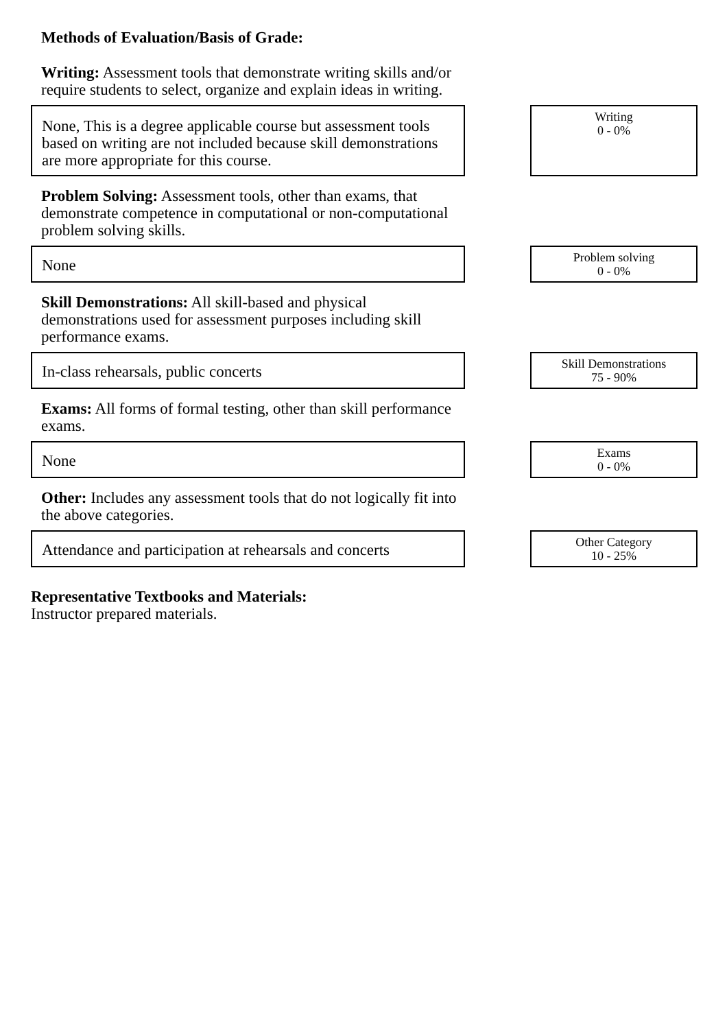Methods of Evaluation/Basis of Grade:
Writing: Assessment tools that demonstrate writing skills and/or require students to select, organize and explain ideas in writing.
None, This is a degree applicable course but assessment tools based on writing are not included because skill demonstrations are more appropriate for this course.
Writing
0 - 0%
Problem Solving: Assessment tools, other than exams, that demonstrate competence in computational or non-computational problem solving skills.
None
Problem solving
0 - 0%
Skill Demonstrations: All skill-based and physical demonstrations used for assessment purposes including skill performance exams.
In-class rehearsals, public concerts
Skill Demonstrations
75 - 90%
Exams: All forms of formal testing, other than skill performance exams.
None
Exams
0 - 0%
Other: Includes any assessment tools that do not logically fit into the above categories.
Attendance and participation at rehearsals and concerts
Other Category
10 - 25%
Representative Textbooks and Materials:
Instructor prepared materials.